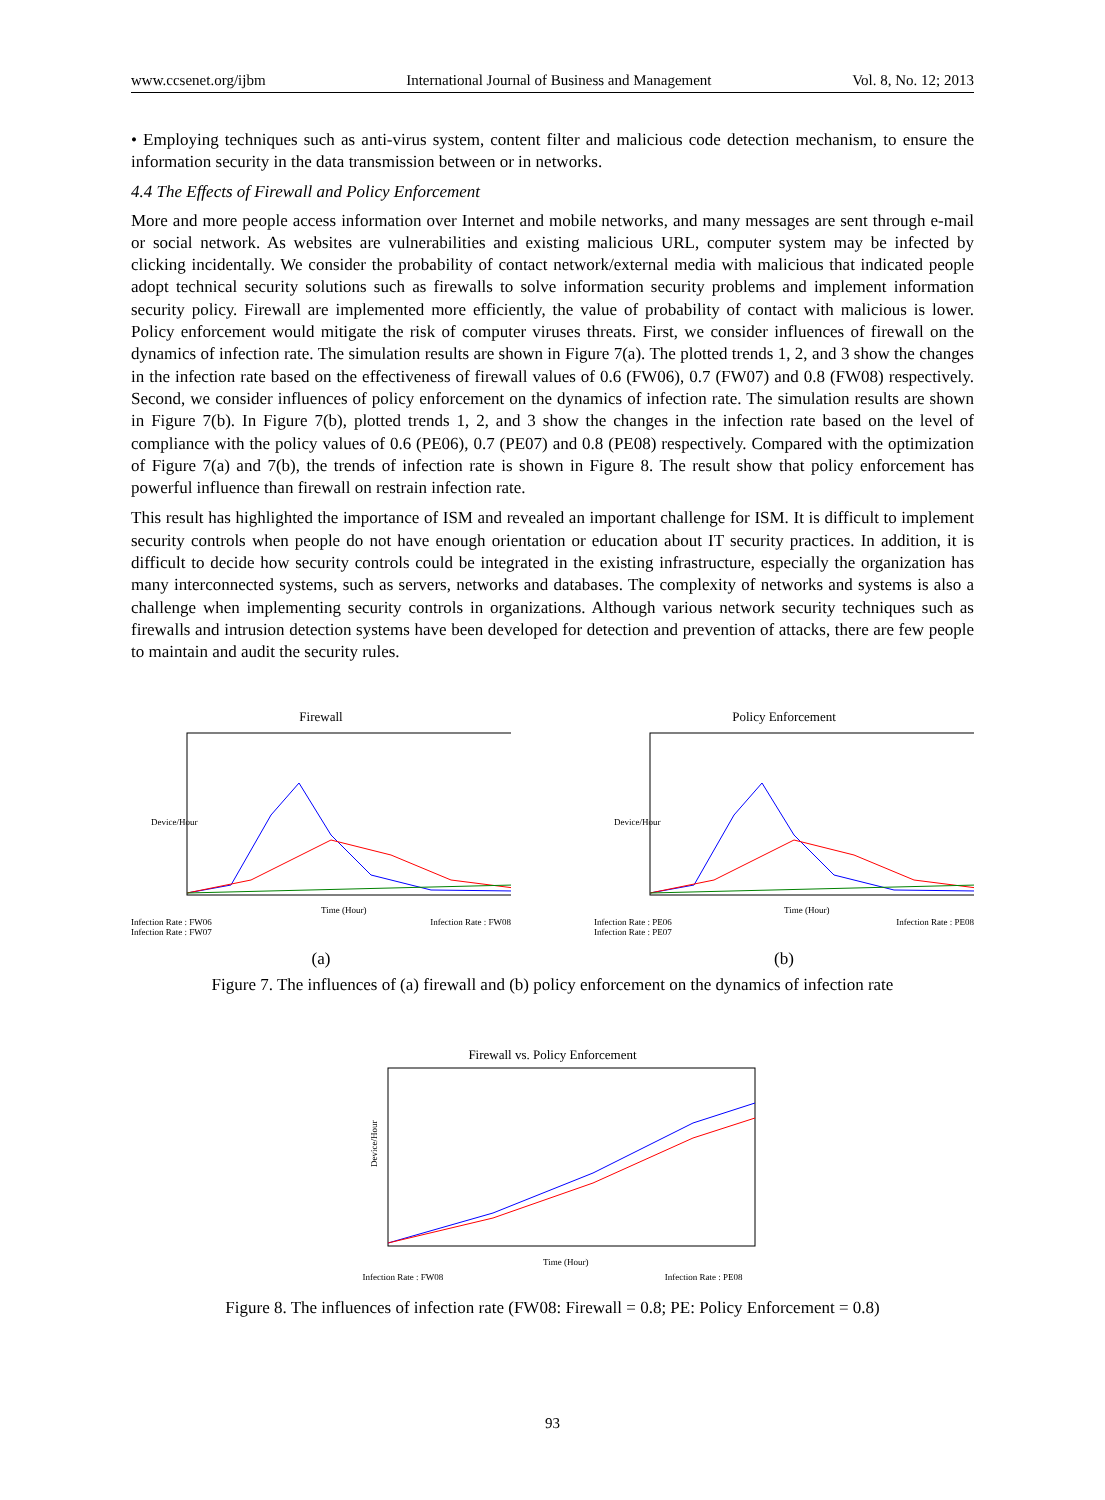www.ccsenet.org/ijbm International Journal of Business and Management Vol. 8, No. 12; 2013
• Employing techniques such as anti-virus system, content filter and malicious code detection mechanism, to ensure the information security in the data transmission between or in networks.
4.4 The Effects of Firewall and Policy Enforcement
More and more people access information over Internet and mobile networks, and many messages are sent through e-mail or social network. As websites are vulnerabilities and existing malicious URL, computer system may be infected by clicking incidentally. We consider the probability of contact network/external media with malicious that indicated people adopt technical security solutions such as firewalls to solve information security problems and implement information security policy. Firewall are implemented more efficiently, the value of probability of contact with malicious is lower. Policy enforcement would mitigate the risk of computer viruses threats. First, we consider influences of firewall on the dynamics of infection rate. The simulation results are shown in Figure 7(a). The plotted trends 1, 2, and 3 show the changes in the infection rate based on the effectiveness of firewall values of 0.6 (FW06), 0.7 (FW07) and 0.8 (FW08) respectively. Second, we consider influences of policy enforcement on the dynamics of infection rate. The simulation results are shown in Figure 7(b). In Figure 7(b), plotted trends 1, 2, and 3 show the changes in the infection rate based on the level of compliance with the policy values of 0.6 (PE06), 0.7 (PE07) and 0.8 (PE08) respectively. Compared with the optimization of Figure 7(a) and 7(b), the trends of infection rate is shown in Figure 8. The result show that policy enforcement has powerful influence than firewall on restrain infection rate.
This result has highlighted the importance of ISM and revealed an important challenge for ISM. It is difficult to implement security controls when people do not have enough orientation or education about IT security practices. In addition, it is difficult to decide how security controls could be integrated in the existing infrastructure, especially the organization has many interconnected systems, such as servers, networks and databases. The complexity of networks and systems is also a challenge when implementing security controls in organizations. Although various network security techniques such as firewalls and intrusion detection systems have been developed for detection and prevention of attacks, there are few people to maintain and audit the security rules.
Firewall
Device/Hour
Time (Hour)
Infection Rate : FW06 Infection Rate : FW08
Infection Rate : FW07
(a)
Policy Enforcement
Device/Hour
Time (Hour)
Infection Rate : PE06 Infection Rate : PE08
Infection Rate : PE07
(b)
Figure 7. The influences of (a) firewall and (b) policy enforcement on the dynamics of infection rate
Firewall vs. Policy Enforcement
Device/Hour
Time (Hour)
Infection Rate : FW08 Infection Rate : PE08
Figure 8. The influences of infection rate (FW08: Firewall = 0.8; PE: Policy Enforcement = 0.8)
93